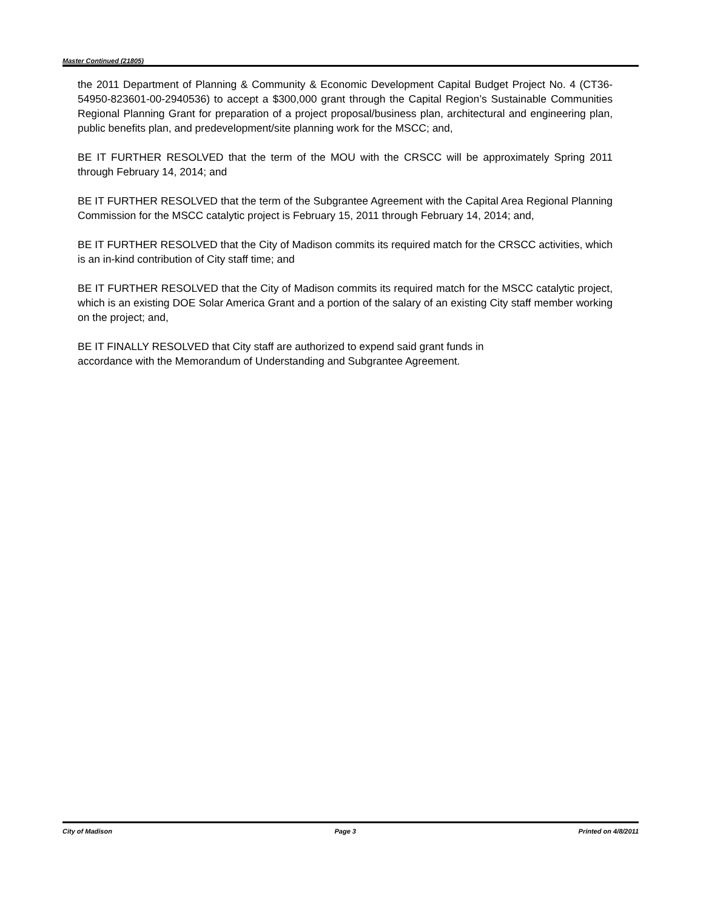Master Continued (21805)
the 2011 Department of Planning & Community & Economic Development Capital Budget Project No. 4 (CT36-54950-823601-00-2940536) to accept a $300,000 grant through the Capital Region’s Sustainable Communities Regional Planning Grant for preparation of a project proposal/business plan, architectural and engineering plan, public benefits plan, and predevelopment/site planning work for the MSCC; and,
BE IT FURTHER RESOLVED that the term of the MOU with the CRSCC will be approximately Spring 2011 through February 14, 2014; and
BE IT FURTHER RESOLVED that the term of the Subgrantee Agreement with the Capital Area Regional Planning Commission for the MSCC catalytic project is February 15, 2011 through February 14, 2014; and,
BE IT FURTHER RESOLVED that the City of Madison commits its required match for the CRSCC activities, which is an in-kind contribution of City staff time; and
BE IT FURTHER RESOLVED that the City of Madison commits its required match for the MSCC catalytic project, which is an existing DOE Solar America Grant and a portion of the salary of an existing City staff member working on the project; and,
BE IT FINALLY RESOLVED that City staff are authorized to expend said grant funds in
accordance with the Memorandum of Understanding and Subgrantee Agreement.
City of Madison Page 3 Printed on 4/8/2011